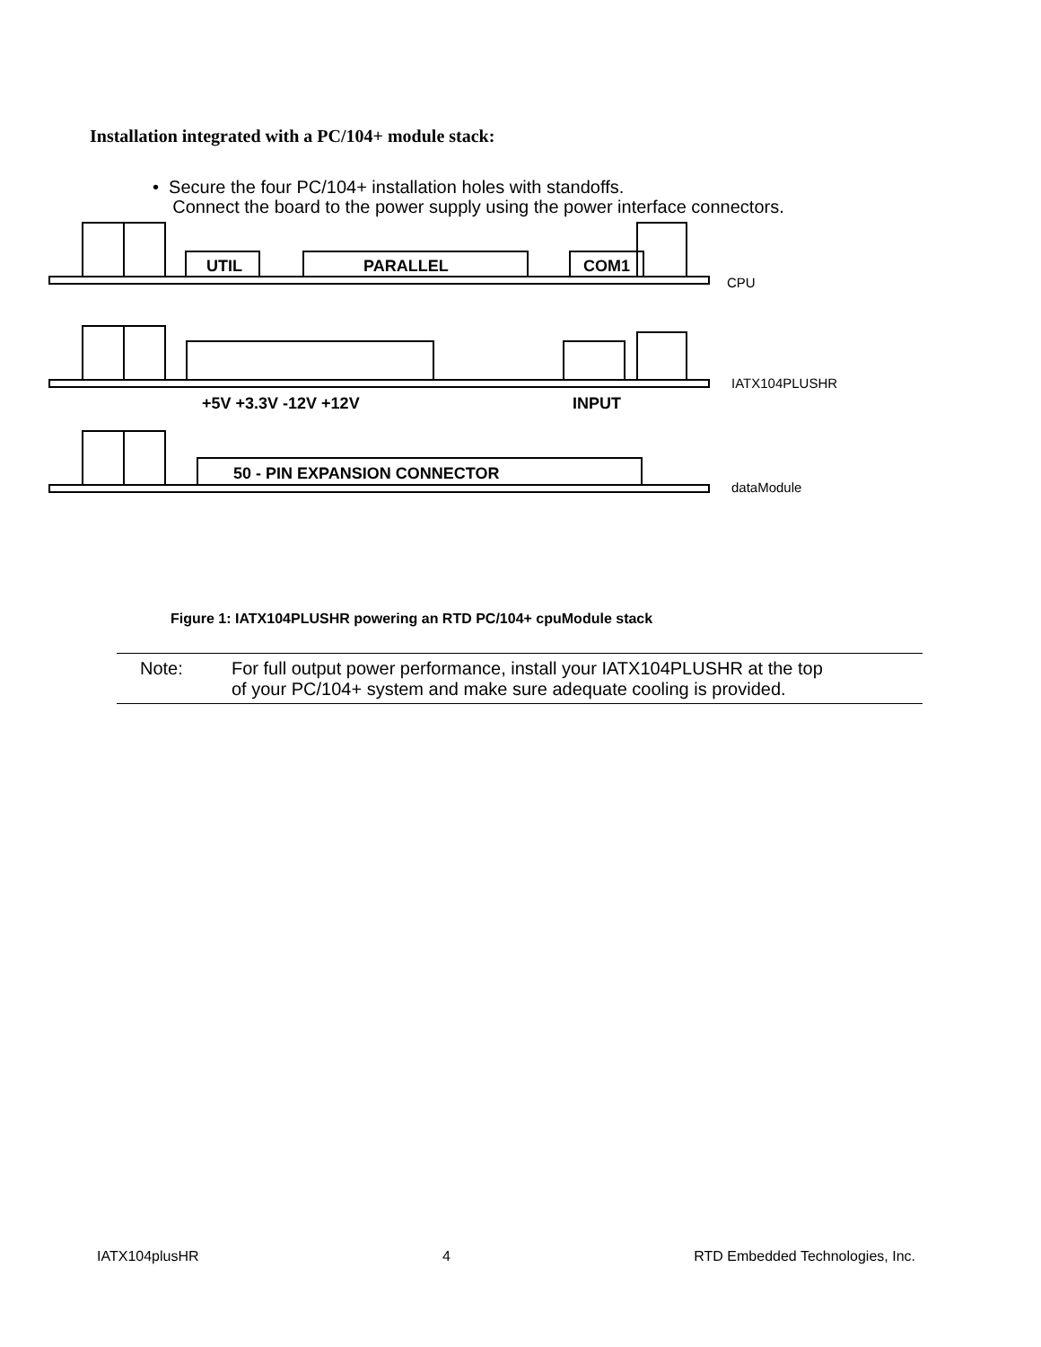Installation integrated with a PC/104+ module stack:
• Secure the four PC/104+ installation holes with standoffs.
Connect the board to the power supply using the power interface connectors.
UTIL
PARALLEL
COM1
+5V +3.3V -12V +12V
INPUT
50 - PIN EXPANSION CONNECTOR
CPU
IATX104PLUSHR
dataModule
Figure 1: IATX104PLUSHR powering an RTD PC/104+ cpuModule stack
Note: For full output power performance, install your IATX104PLUSHR at the top
of your PC/104+ system and make sure adequate cooling is provided.
IATX104plusHR 4 RTD Embedded Technologies, Inc.